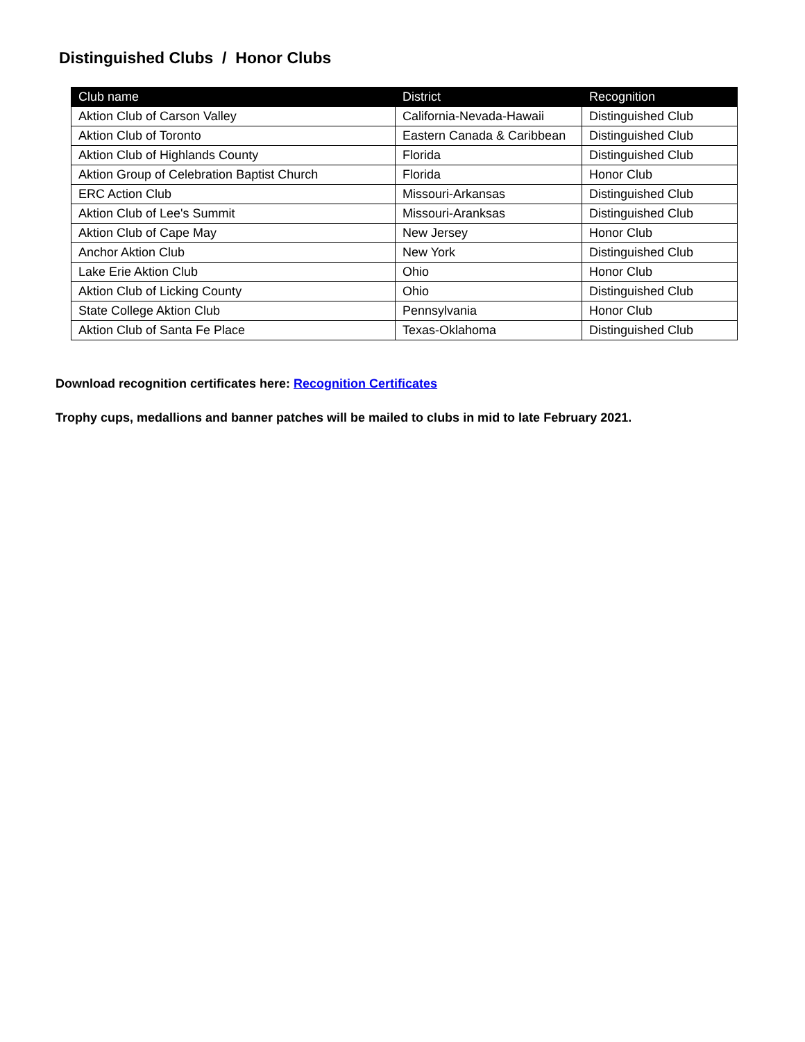Distinguished Clubs / Honor Clubs
| Club name | District | Recognition |
| --- | --- | --- |
| Aktion Club of Carson Valley | California-Nevada-Hawaii | Distinguished Club |
| Aktion Club of Toronto | Eastern Canada & Caribbean | Distinguished Club |
| Aktion Club of Highlands County | Florida | Distinguished Club |
| Aktion Group of Celebration Baptist Church | Florida | Honor Club |
| ERC Action Club | Missouri-Arkansas | Distinguished Club |
| Aktion Club of Lee's Summit | Missouri-Aranksas | Distinguished Club |
| Aktion Club of Cape May | New Jersey | Honor Club |
| Anchor Aktion Club | New York | Distinguished Club |
| Lake Erie Aktion Club | Ohio | Honor Club |
| Aktion Club of Licking County | Ohio | Distinguished Club |
| State College Aktion Club | Pennsylvania | Honor Club |
| Aktion Club of Santa Fe Place | Texas-Oklahoma | Distinguished Club |
Download recognition certificates here: Recognition Certificates
Trophy cups, medallions and banner patches will be mailed to clubs in mid to late February 2021.